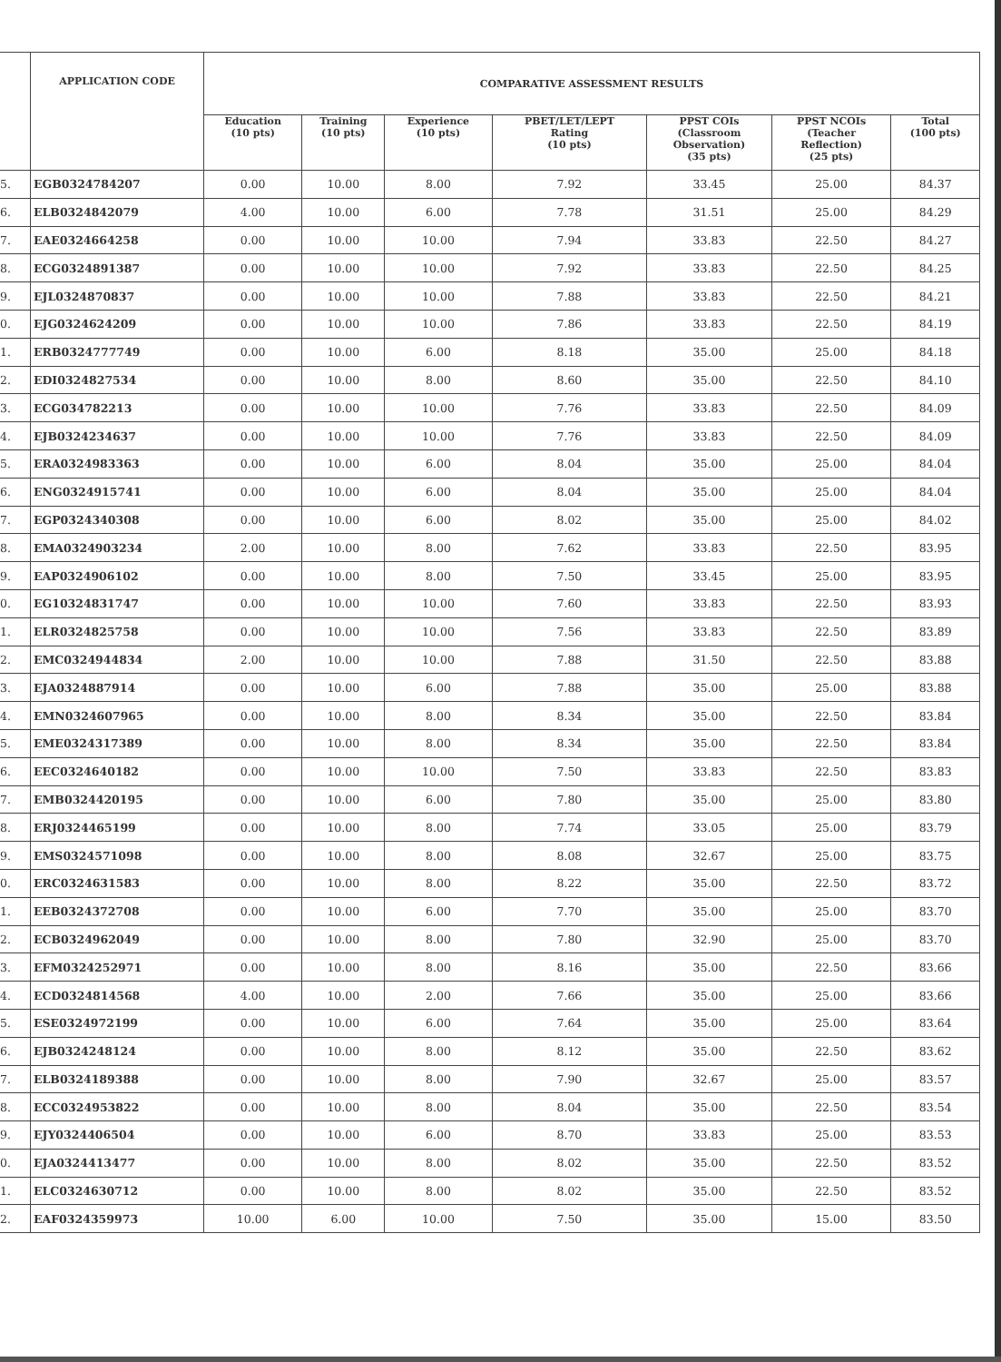| | APPLICATION CODE | COMPARATIVE ASSESSMENT RESULTS | | | | | | |
| --- | --- | --- | --- | --- | --- | --- | --- | --- |
| | | Education (10 pts) | Training (10 pts) | Experience (10 pts) | PBET/LET/LEPT Rating (10 pts) | PPST COIs (Classroom Observation) (35 pts) | PPST NCOIs (Teacher Reflection) (25 pts) | Total (100 pts) |
| 5. | EGB0324784207 | 0.00 | 10.00 | 8.00 | 7.92 | 33.45 | 25.00 | 84.37 |
| 6. | ELB0324842079 | 4.00 | 10.00 | 6.00 | 7.78 | 31.51 | 25.00 | 84.29 |
| 7. | EAE0324664258 | 0.00 | 10.00 | 10.00 | 7.94 | 33.83 | 22.50 | 84.27 |
| 8. | ECG0324891387 | 0.00 | 10.00 | 10.00 | 7.92 | 33.83 | 22.50 | 84.25 |
| 9. | EJL0324870837 | 0.00 | 10.00 | 10.00 | 7.88 | 33.83 | 22.50 | 84.21 |
| 0. | EJG0324624209 | 0.00 | 10.00 | 10.00 | 7.86 | 33.83 | 22.50 | 84.19 |
| 1. | ERB0324777749 | 0.00 | 10.00 | 6.00 | 8.18 | 35.00 | 25.00 | 84.18 |
| 2. | EDI0324827534 | 0.00 | 10.00 | 8.00 | 8.60 | 35.00 | 22.50 | 84.10 |
| 3. | ECG034782213 | 0.00 | 10.00 | 10.00 | 7.76 | 33.83 | 22.50 | 84.09 |
| 4. | EJB0324234637 | 0.00 | 10.00 | 10.00 | 7.76 | 33.83 | 22.50 | 84.09 |
| 5. | ERA0324983363 | 0.00 | 10.00 | 6.00 | 8.04 | 35.00 | 25.00 | 84.04 |
| 6. | ENG0324915741 | 0.00 | 10.00 | 6.00 | 8.04 | 35.00 | 25.00 | 84.04 |
| 7. | EGP0324340308 | 0.00 | 10.00 | 6.00 | 8.02 | 35.00 | 25.00 | 84.02 |
| 8. | EMA0324903234 | 2.00 | 10.00 | 8.00 | 7.62 | 33.83 | 22.50 | 83.95 |
| 9. | EAP0324906102 | 0.00 | 10.00 | 8.00 | 7.50 | 33.45 | 25.00 | 83.95 |
| 0. | EG10324831747 | 0.00 | 10.00 | 10.00 | 7.60 | 33.83 | 22.50 | 83.93 |
| 1. | ELR0324825758 | 0.00 | 10.00 | 10.00 | 7.56 | 33.83 | 22.50 | 83.89 |
| 2. | EMC0324944834 | 2.00 | 10.00 | 10.00 | 7.88 | 31.50 | 22.50 | 83.88 |
| 3. | EJA0324887914 | 0.00 | 10.00 | 6.00 | 7.88 | 35.00 | 25.00 | 83.88 |
| 4. | EMN0324607965 | 0.00 | 10.00 | 8.00 | 8.34 | 35.00 | 22.50 | 83.84 |
| 5. | EME0324317389 | 0.00 | 10.00 | 8.00 | 8.34 | 35.00 | 22.50 | 83.84 |
| 6. | EEC0324640182 | 0.00 | 10.00 | 10.00 | 7.50 | 33.83 | 22.50 | 83.83 |
| 7. | EMB0324420195 | 0.00 | 10.00 | 6.00 | 7.80 | 35.00 | 25.00 | 83.80 |
| 8. | ERJ0324465199 | 0.00 | 10.00 | 8.00 | 7.74 | 33.05 | 25.00 | 83.79 |
| 9. | EMS0324571098 | 0.00 | 10.00 | 8.00 | 8.08 | 32.67 | 25.00 | 83.75 |
| 0. | ERC0324631583 | 0.00 | 10.00 | 8.00 | 8.22 | 35.00 | 22.50 | 83.72 |
| 1. | EEB0324372708 | 0.00 | 10.00 | 6.00 | 7.70 | 35.00 | 25.00 | 83.70 |
| 2. | ECB0324962049 | 0.00 | 10.00 | 8.00 | 7.80 | 32.90 | 25.00 | 83.70 |
| 3. | EFM0324252971 | 0.00 | 10.00 | 8.00 | 8.16 | 35.00 | 22.50 | 83.66 |
| 4. | ECD0324814568 | 4.00 | 10.00 | 2.00 | 7.66 | 35.00 | 25.00 | 83.66 |
| 5. | ESE0324972199 | 0.00 | 10.00 | 6.00 | 7.64 | 35.00 | 25.00 | 83.64 |
| 6. | EJB0324248124 | 0.00 | 10.00 | 8.00 | 8.12 | 35.00 | 22.50 | 83.62 |
| 7. | ELB0324189388 | 0.00 | 10.00 | 8.00 | 7.90 | 32.67 | 25.00 | 83.57 |
| 8. | ECC0324953822 | 0.00 | 10.00 | 8.00 | 8.04 | 35.00 | 22.50 | 83.54 |
| 9. | EJY0324406504 | 0.00 | 10.00 | 6.00 | 8.70 | 33.83 | 25.00 | 83.53 |
| 0. | EJA0324413477 | 0.00 | 10.00 | 8.00 | 8.02 | 35.00 | 22.50 | 83.52 |
| 1. | ELC0324630712 | 0.00 | 10.00 | 8.00 | 8.02 | 35.00 | 22.50 | 83.52 |
| 2. | EAF0324359973 | 10.00 | 6.00 | 10.00 | 7.50 | 35.00 | 15.00 | 83.50 |